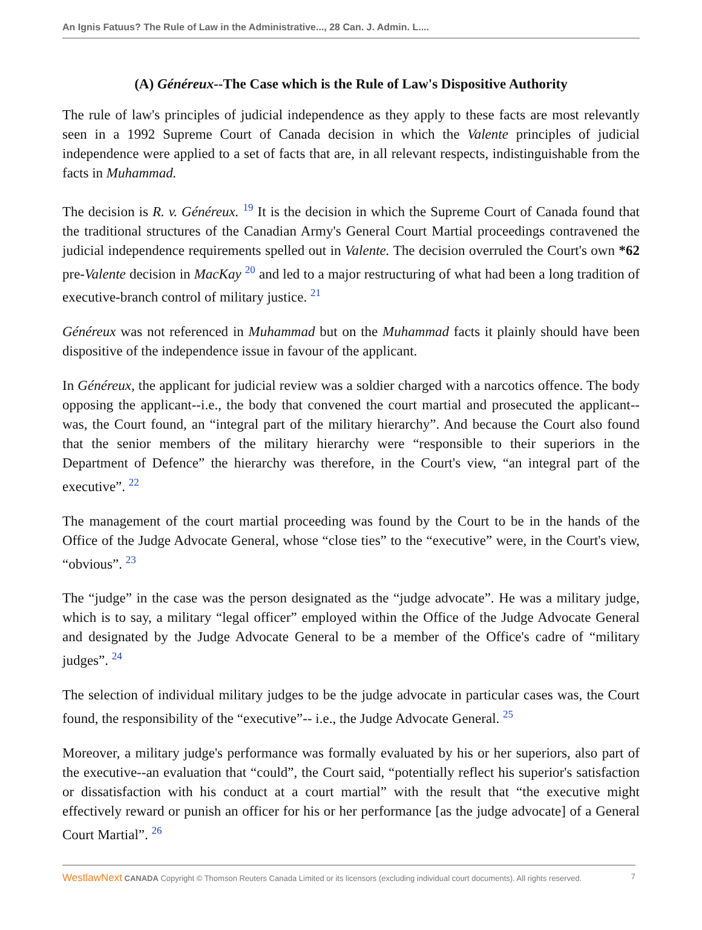An Ignis Fatuus? The Rule of Law in the Administrative..., 28 Can. J. Admin. L....
(A) Généreux--The Case which is the Rule of Law's Dispositive Authority
The rule of law's principles of judicial independence as they apply to these facts are most relevantly seen in a 1992 Supreme Court of Canada decision in which the Valente principles of judicial independence were applied to a set of facts that are, in all relevant respects, indistinguishable from the facts in Muhammad.
The decision is R. v. Généreux. <sup>19</sup> It is the decision in which the Supreme Court of Canada found that the traditional structures of the Canadian Army's General Court Martial proceedings contravened the judicial independence requirements spelled out in Valente. The decision overruled the Court's own *62 pre-Valente decision in MacKay <sup>20</sup> and led to a major restructuring of what had been a long tradition of executive-branch control of military justice. <sup>21</sup>
Généreux was not referenced in Muhammad but on the Muhammad facts it plainly should have been dispositive of the independence issue in favour of the applicant.
In Généreux, the applicant for judicial review was a soldier charged with a narcotics offence. The body opposing the applicant--i.e., the body that convened the court martial and prosecuted the applicant--was, the Court found, an “integral part of the military hierarchy”. And because the Court also found that the senior members of the military hierarchy were “responsible to their superiors in the Department of Defence” the hierarchy was therefore, in the Court's view, “an integral part of the executive”. <sup>22</sup>
The management of the court martial proceeding was found by the Court to be in the hands of the Office of the Judge Advocate General, whose “close ties” to the “executive” were, in the Court's view, “obvious”. <sup>23</sup>
The “judge” in the case was the person designated as the “judge advocate”. He was a military judge, which is to say, a military “legal officer” employed within the Office of the Judge Advocate General and designated by the Judge Advocate General to be a member of the Office's cadre of “military judges”. <sup>24</sup>
The selection of individual military judges to be the judge advocate in particular cases was, the Court found, the responsibility of the “executive”-- i.e., the Judge Advocate General. <sup>25</sup>
Moreover, a military judge's performance was formally evaluated by his or her superiors, also part of the executive--an evaluation that “could”, the Court said, “potentially reflect his superior's satisfaction or dissatisfaction with his conduct at a court martial” with the result that “the executive might effectively reward or punish an officer for his or her performance [as the judge advocate] of a General Court Martial”. <sup>26</sup>
WestlawNext CANADA Copyright © Thomson Reuters Canada Limited or its licensors (excluding individual court documents). All rights reserved. 7